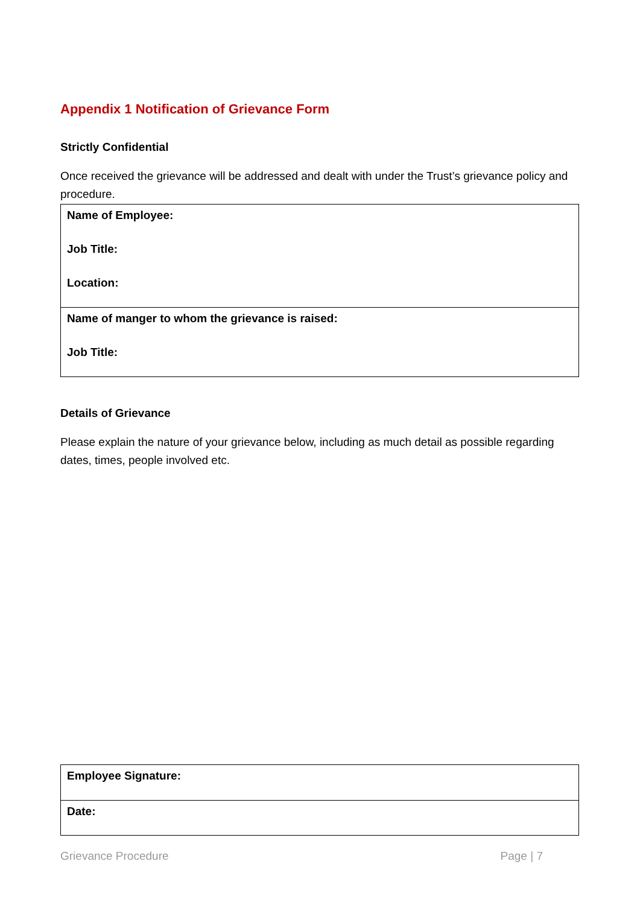Appendix 1 Notification of Grievance Form
Strictly Confidential
Once received the grievance will be addressed and dealt with under the Trust’s grievance policy and procedure.
| Name of Employee: Job Title: Location: |
| Name of manger to whom the grievance is raised: Job Title: |
Details of Grievance
Please explain the nature of your grievance below, including as much detail as possible regarding dates, times, people involved etc.
| Employee Signature: |
| Date: |
Grievance Procedure Page | 7